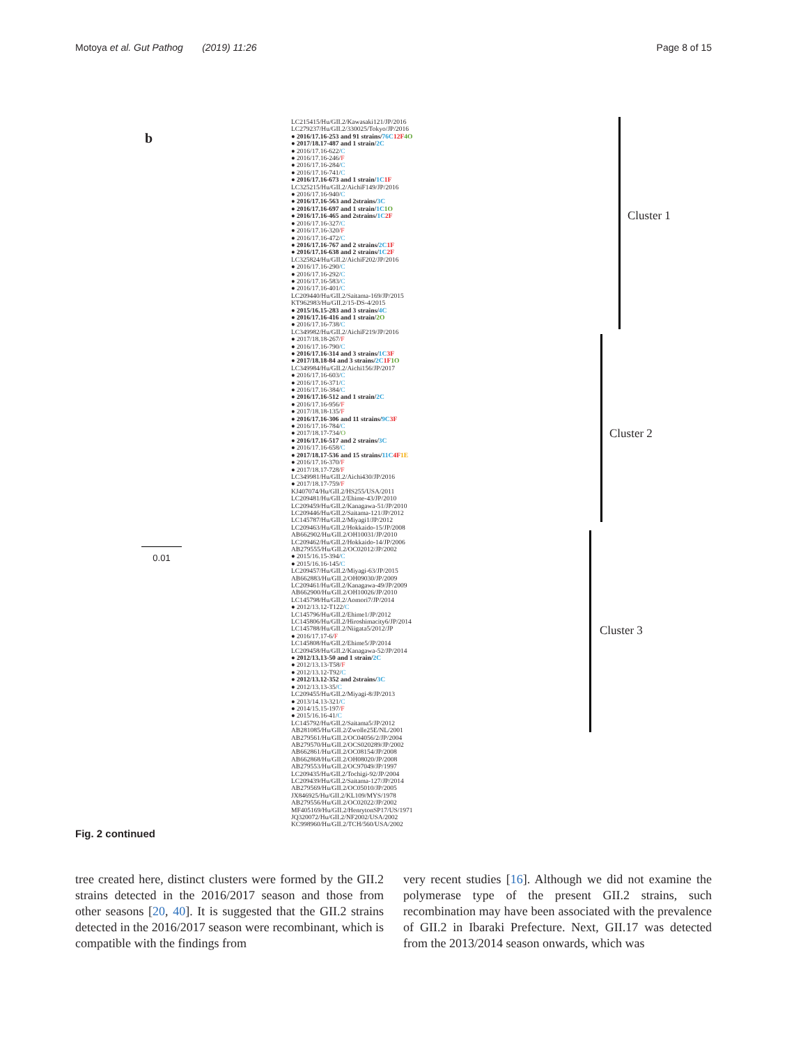Motoya et al. Gut Pathog (2019) 11:26 Page 8 of 15
b
LC215415/Hu/GII.2/Kawasaki121/JP/2016
LC279237/Hu/GII.2/330025/Tokyo/JP/2016
● 2016/17.16-253 and 91 strains/76C 12F 4O
● 2017/18.17-487 and 1 strain/2C
● 2016/17.16-622/C
● 2016/17.16-246/F
● 2016/17.16-284/C
● 2016/17.16-741/C
● 2016/17.16-673 and 1 strain/1C 1F
LC325215/Hu/GII.2/AichiF149/JP/2016
● 2016/17.16-940/C
● 2016/17.16-563 and 2strains/3C
● 2016/17.16-697 and 1 strain/1C 1O
● 2016/17.16-465 and 2strains/1C 2F
● 2016/17.16-327/C
● 2016/17.16-320/F
● 2016/17.16-472/C
● 2016/17.16-767 and 2 strains/2C 1F
● 2016/17.16-638 and 2 strains/1C 2F
LC325824/Hu/GII.2/AichiF202/JP/2016
● 2016/17.16-290/C
● 2016/17.16-292/C
● 2016/17.16-583/C
● 2016/17.16-401/C
LC209440/Hu/GII.2/Saitama-169/JP/2015
KT962983/Hu/GII.2/15-DS-4/2015
● 2015/16.15-283 and 3 strains/4C
● 2016/17.16-416 and 1 strain/2O
● 2016/17.16-738/C
LC349982/Hu/GII.2/AichiF219/JP/2016
● 2017/18.18-267/F
● 2016/17.16-790/C
● 2016/17.16-314 and 3 strains/1C 3F
● 2017/18.18-84 and 3 strains/2C 1F 1O
LC349984/Hu/GII.2/Aichi156/JP/2017
● 2016/17.16-603/C
● 2016/17.16-371/C
● 2016/17.16-384/C
● 2016/17.16-512 and 1 strain/2C
● 2016/17.16-956/F
● 2017/18.18-135/F
● 2016/17.16-306 and 11 strains/9C 3F
● 2016/17.16-784/C
● 2017/18.17-734/O
● 2016/17.16-517 and 2 strains/3C
● 2016/17.16-658/C
● 2017/18.17-536 and 15 strains/11C 4F 1E
● 2016/17.16-370/F
● 2017/18.17-728/F
LC349981/Hu/GII.2/Aichi430/JP/2016
● 2017/18.17-759/F
KJ407074/Hu/GII.2/HS255/USA/2011
LC209481/Hu/GII.2/Ehime-43/JP/2010
LC209459/Hu/GII.2/Kanagawa-51/JP/2010
LC209446/Hu/GII.2/Saitama-121/JP/2012
LC145787/Hu/GII.2/Miyagi1/JP/2012
LC209463/Hu/GII.2/Hokkaido-15/JP/2008
AB662902/Hu/GII.2/OH10031/JP/2010
LC209462/Hu/GII.2/Hokkaido-14/JP/2006
AB279555/Hu/GII.2/OC02012/JP/2002
● 2015/16.15-394/C
● 2015/16.16-145/C
LC209457/Hu/GII.2/Miyagi-63/JP/2015
AB662883/Hu/GII.2/OH09030/JP/2009
LC209461/Hu/GII.2/Kanagawa-49/JP/2009
AB662900/Hu/GII.2/OH10026/JP/2010
LC145798/Hu/GII.2/Aomori7/JP/2014
● 2012/13.12-T122/C
LC145796/Hu/GII.2/Ehime1/JP/2012
LC145806/Hu/GII.2/Hiroshimacity6/JP/2014
LC145788/Hu/GII.2/Niigata5/2012/JP
● 2016/17.17-6/F
LC145808/Hu/GII.2/Ehime5/JP/2014
LC209458/Hu/GII.2/Kanagawa-52/JP/2014
● 2012/13.13-50 and 1 strain/2C
● 2012/13.13-T58/F
● 2012/13.12-T92/C
● 2012/13.12-352 and 2strains/3C
● 2012/13.13-35/C
LC209455/Hu/GII.2/Miyagi-8/JP/2013
● 2013/14.13-321/C
● 2014/15.15-197/F
● 2015/16.16-41/C
LC145792/Hu/GII.2/Saitama5/JP/2012
AB281085/Hu/GII.2/Zwolle25E/NL/2001
AB279561/Hu/GII.2/OC04056/2/JP/2004
AB279570/Hu/GII.2/OCS020289/JP/2002
AB662861/Hu/GII.2/OC08154/JP/2008
AB662868/Hu/GII.2/OH08020/JP/2008
AB279553/Hu/GII.2/OC97049/JP/1997
LC209435/Hu/GII.2/Tochigi-92/JP/2004
LC209439/Hu/GII.2/Saitama-127/JP/2014
AB279569/Hu/GII.2/OC05010/JP/2005
JX846925/Hu/GII.2/KL109/MYS/1978
AB279556/Hu/GII.2/OC02022/JP/2002
MF405169/Hu/GII.2/HenrytonSP17/US/1971
JQ320072/Hu/GII.2/NF2002/USA/2002
KC998960/Hu/GII.2/TCH/560/USA/2002
Cluster 1
Cluster 2
Cluster 3
0.01
Fig. 2 continued
tree created here, distinct clusters were formed by the GII.2 strains detected in the 2016/2017 season and those from other seasons [20, 40]. It is suggested that the GII.2 strains detected in the 2016/2017 season were recombinant, which is compatible with the findings from
very recent studies [16]. Although we did not examine the polymerase type of the present GII.2 strains, such recombination may have been associated with the prev­alence of GII.2 in Ibaraki Prefecture. Next, GII.17 was detected from the 2013/2014 season onwards, which was